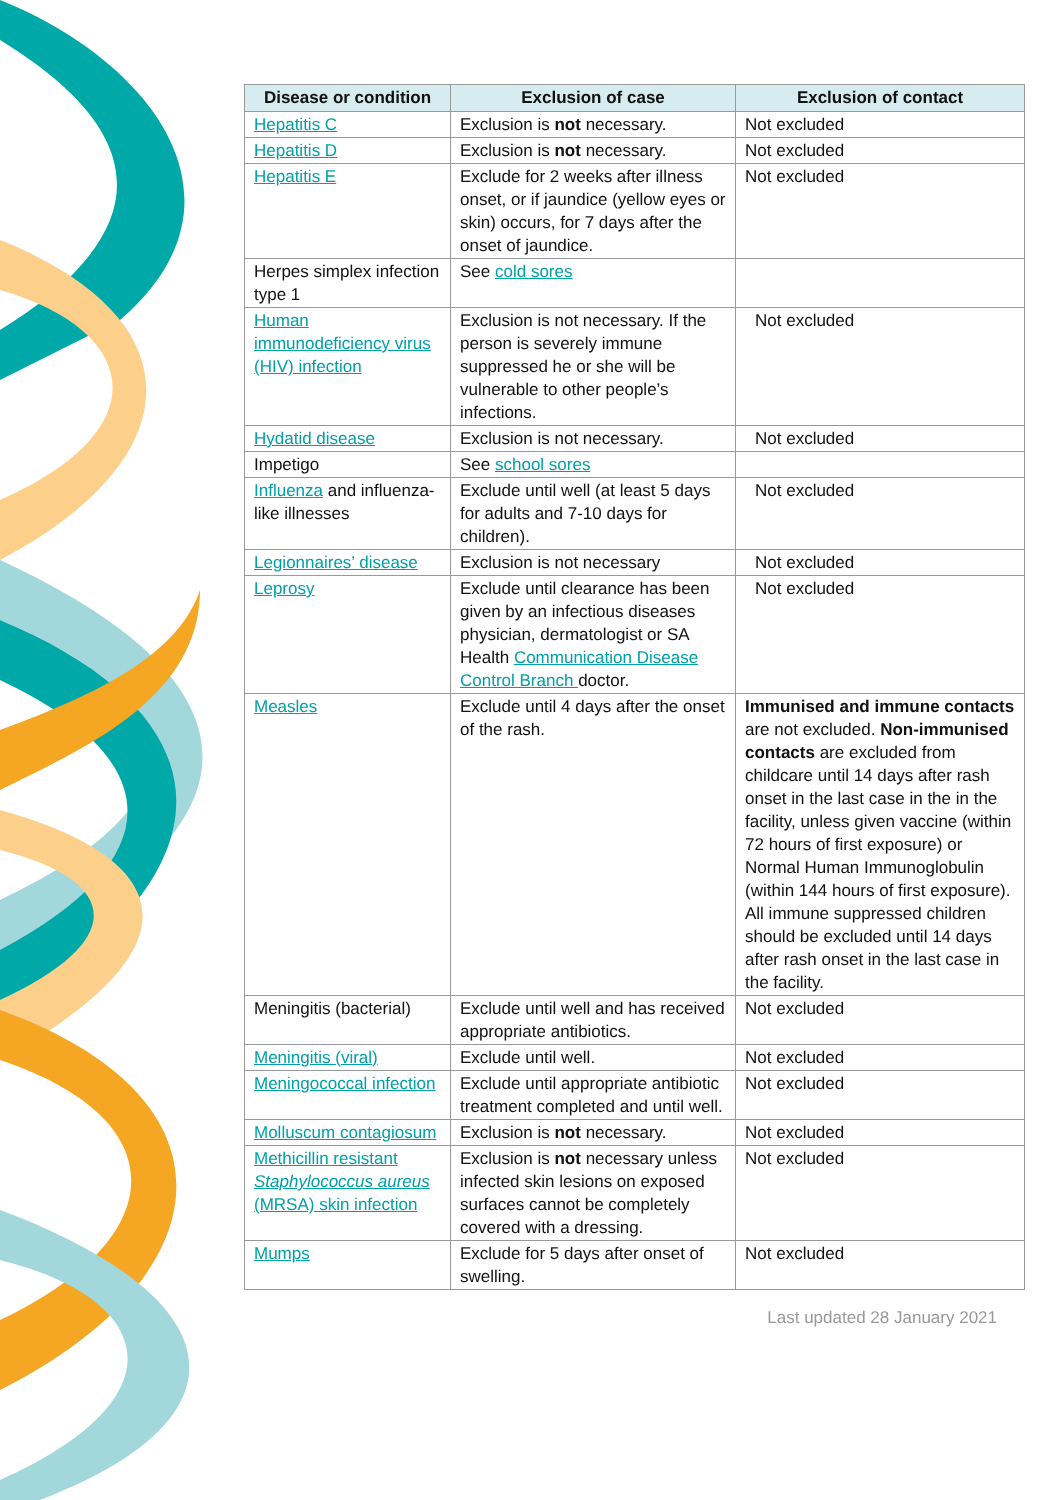| Disease or condition | Exclusion of case | Exclusion of contact |
| --- | --- | --- |
| Hepatitis C | Exclusion is not necessary. | Not excluded |
| Hepatitis D | Exclusion is not necessary. | Not excluded |
| Hepatitis E | Exclude for 2 weeks after illness onset, or if jaundice (yellow eyes or skin) occurs, for 7 days after the onset of jaundice. | Not excluded |
| Herpes simplex infection type 1 | See cold sores | |
| Human immunodeficiency virus (HIV) infection | Exclusion is not necessary. If the person is severely immune suppressed he or she will be vulnerable to other people’s infections. | Not excluded |
| Hydatid disease | Exclusion is not necessary. | Not excluded |
| Impetigo | See school sores | |
| Influenza and influenza-like illnesses | Exclude until well (at least 5 days for adults and 7-10 days for children). | Not excluded |
| Legionnaires’ disease | Exclusion is not necessary | Not excluded |
| Leprosy | Exclude until clearance has been given by an infectious diseases physician, dermatologist or SA Health Communication Disease Control Branch doctor. | Not excluded |
| Measles | Exclude until 4 days after the onset of the rash. | Immunised and immune contacts are not excluded. Non-immunised contacts are excluded from childcare until 14 days after rash onset in the last case in the in the facility, unless given vaccine (within 72 hours of first exposure) or Normal Human Immunoglobulin (within 144 hours of first exposure). All immune suppressed children should be excluded until 14 days after rash onset in the last case in the facility. |
| Meningitis (bacterial) | Exclude until well and has received appropriate antibiotics. | Not excluded |
| Meningitis (viral) | Exclude until well. | Not excluded |
| Meningococcal infection | Exclude until appropriate antibiotic treatment completed and until well. | Not excluded |
| Molluscum contagiosum | Exclusion is not necessary. | Not excluded |
| Methicillin resistant Staphylococcus aureus (MRSA) skin infection | Exclusion is not necessary unless infected skin lesions on exposed surfaces cannot be completely covered with a dressing. | Not excluded |
| Mumps | Exclude for 5 days after onset of swelling. | Not excluded |
Last updated 28 January 2021